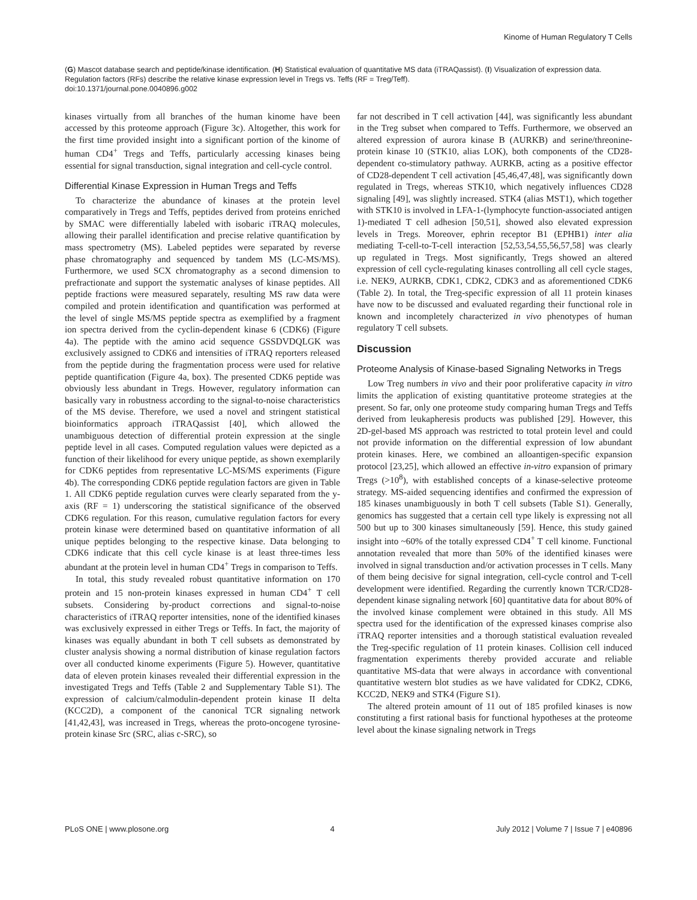Kinome of Human Regulatory T Cells
(G) Mascot database search and peptide/kinase identification. (H) Statistical evaluation of quantitative MS data (iTRAQassist). (I) Visualization of expression data. Regulation factors (RFs) describe the relative kinase expression level in Tregs vs. Teffs (RF = Treg/Teff).
doi:10.1371/journal.pone.0040896.g002
kinases virtually from all branches of the human kinome have been accessed by this proteome approach (Figure 3c). Altogether, this work for the first time provided insight into a significant portion of the kinome of human CD4<sup>+</sup> Tregs and Teffs, particularly accessing kinases being essential for signal transduction, signal integration and cell-cycle control.
Differential Kinase Expression in Human Tregs and Teffs
To characterize the abundance of kinases at the protein level comparatively in Tregs and Teffs, peptides derived from proteins enriched by SMAC were differentially labeled with isobaric iTRAQ molecules, allowing their parallel identification and precise relative quantification by mass spectrometry (MS). Labeled peptides were separated by reverse phase chromatography and sequenced by tandem MS (LC-MS/MS). Furthermore, we used SCX chromatography as a second dimension to prefractionate and support the systematic analyses of kinase peptides. All peptide fractions were measured separately, resulting MS raw data were compiled and protein identification and quantification was performed at the level of single MS/MS peptide spectra as exemplified by a fragment ion spectra derived from the cyclin-dependent kinase 6 (CDK6) (Figure 4a). The peptide with the amino acid sequence GSSDVDQLGK was exclusively assigned to CDK6 and intensities of iTRAQ reporters released from the peptide during the fragmentation process were used for relative peptide quantification (Figure 4a, box). The presented CDK6 peptide was obviously less abundant in Tregs. However, regulatory information can basically vary in robustness according to the signal-to-noise characteristics of the MS devise. Therefore, we used a novel and stringent statistical bioinformatics approach iTRAQassist [40], which allowed the unambiguous detection of differential protein expression at the single peptide level in all cases. Computed regulation values were depicted as a function of their likelihood for every unique peptide, as shown exemplarily for CDK6 peptides from representative LC-MS/MS experiments (Figure 4b). The corresponding CDK6 peptide regulation factors are given in Table 1. All CDK6 peptide regulation curves were clearly separated from the y-axis (RF = 1) underscoring the statistical significance of the observed CDK6 regulation. For this reason, cumulative regulation factors for every protein kinase were determined based on quantitative information of all unique peptides belonging to the respective kinase. Data belonging to CDK6 indicate that this cell cycle kinase is at least three-times less abundant at the protein level in human CD4<sup>+</sup> Tregs in comparison to Teffs.
In total, this study revealed robust quantitative information on 170 protein and 15 non-protein kinases expressed in human CD4<sup>+</sup> T cell subsets. Considering by-product corrections and signal-to-noise characteristics of iTRAQ reporter intensities, none of the identified kinases was exclusively expressed in either Tregs or Teffs. In fact, the majority of kinases was equally abundant in both T cell subsets as demonstrated by cluster analysis showing a normal distribution of kinase regulation factors over all conducted kinome experiments (Figure 5). However, quantitative data of eleven protein kinases revealed their differential expression in the investigated Tregs and Teffs (Table 2 and Supplementary Table S1). The expression of calcium/calmodulin-dependent protein kinase II delta (KCC2D), a component of the canonical TCR signaling network [41,42,43], was increased in Tregs, whereas the proto-oncogene tyrosine-protein kinase Src (SRC, alias c-SRC), so
far not described in T cell activation [44], was significantly less abundant in the Treg subset when compared to Teffs. Furthermore, we observed an altered expression of aurora kinase B (AURKB) and serine/threonine-protein kinase 10 (STK10, alias LOK), both components of the CD28-dependent co-stimulatory pathway. AURKB, acting as a positive effector of CD28-dependent T cell activation [45,46,47,48], was significantly down regulated in Tregs, whereas STK10, which negatively influences CD28 signaling [49], was slightly increased. STK4 (alias MST1), which together with STK10 is involved in LFA-1-(lymphocyte function-associated antigen 1)-mediated T cell adhesion [50,51], showed also elevated expression levels in Tregs. Moreover, ephrin receptor B1 (EPHB1) inter alia mediating T-cell-to-T-cell interaction [52,53,54,55,56,57,58] was clearly up regulated in Tregs. Most significantly, Tregs showed an altered expression of cell cycle-regulating kinases controlling all cell cycle stages, i.e. NEK9, AURKB, CDK1, CDK2, CDK3 and as aforementioned CDK6 (Table 2). In total, the Treg-specific expression of all 11 protein kinases have now to be discussed and evaluated regarding their functional role in known and incompletely characterized in vivo phenotypes of human regulatory T cell subsets.
Discussion
Proteome Analysis of Kinase-based Signaling Networks in Tregs
Low Treg numbers in vivo and their poor proliferative capacity in vitro limits the application of existing quantitative proteome strategies at the present. So far, only one proteome study comparing human Tregs and Teffs derived from leukapheresis products was published [29]. However, this 2D-gel-based MS approach was restricted to total protein level and could not provide information on the differential expression of low abundant protein kinases. Here, we combined an alloantigen-specific expansion protocol [23,25], which allowed an effective in-vitro expansion of primary Tregs (>10<sup>8</sup>), with established concepts of a kinase-selective proteome strategy. MS-aided sequencing identifies and confirmed the expression of 185 kinases unambiguously in both T cell subsets (Table S1). Generally, genomics has suggested that a certain cell type likely is expressing not all 500 but up to 300 kinases simultaneously [59]. Hence, this study gained insight into ~60% of the totally expressed CD4<sup>+</sup> T cell kinome. Functional annotation revealed that more than 50% of the identified kinases were involved in signal transduction and/or activation processes in T cells. Many of them being decisive for signal integration, cell-cycle control and T-cell development were identified. Regarding the currently known TCR/CD28-dependent kinase signaling network [60] quantitative data for about 80% of the involved kinase complement were obtained in this study. All MS spectra used for the identification of the expressed kinases comprise also iTRAQ reporter intensities and a thorough statistical evaluation revealed the Treg-specific regulation of 11 protein kinases. Collision cell induced fragmentation experiments thereby provided accurate and reliable quantitative MS-data that were always in accordance with conventional quantitative western blot studies as we have validated for CDK2, CDK6, KCC2D, NEK9 and STK4 (Figure S1).
The altered protein amount of 11 out of 185 profiled kinases is now constituting a first rational basis for functional hypotheses at the proteome level about the kinase signaling network in Tregs
PLoS ONE | www.plosone.org 4 July 2012 | Volume 7 | Issue 7 | e40896